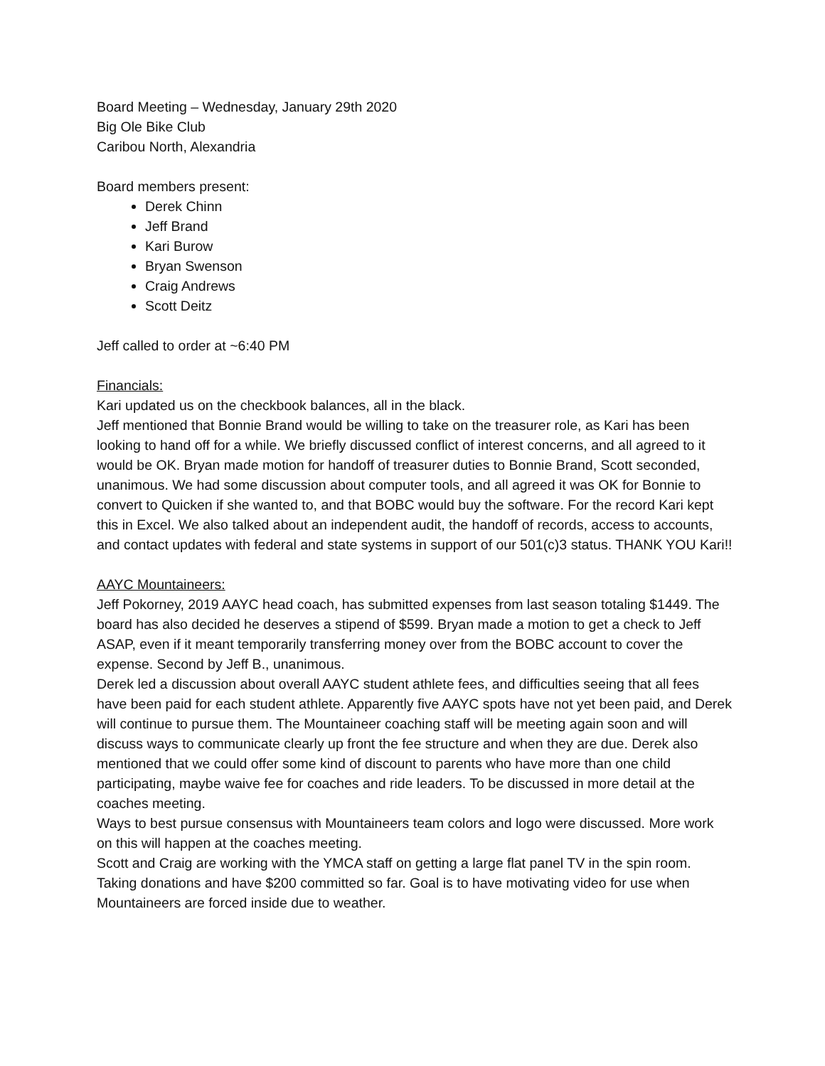Board Meeting – Wednesday, January 29th 2020
Big Ole Bike Club
Caribou North, Alexandria
Board members present:
Derek Chinn
Jeff Brand
Kari Burow
Bryan Swenson
Craig Andrews
Scott Deitz
Jeff called to order at ~6:40 PM
Financials:
Kari updated us on the checkbook balances, all in the black.
Jeff mentioned that Bonnie Brand would be willing to take on the treasurer role, as Kari has been looking to hand off for a while. We briefly discussed conflict of interest concerns, and all agreed to it would be OK. Bryan made motion for handoff of treasurer duties to Bonnie Brand, Scott seconded, unanimous. We had some discussion about computer tools, and all agreed it was OK for Bonnie to convert to Quicken if she wanted to, and that BOBC would buy the software. For the record Kari kept this in Excel. We also talked about an independent audit, the handoff of records, access to accounts, and contact updates with federal and state systems in support of our 501(c)3 status. THANK YOU Kari!!
AAYC Mountaineers:
Jeff Pokorney, 2019 AAYC head coach, has submitted expenses from last season totaling $1449. The board has also decided he deserves a stipend of $599. Bryan made a motion to get a check to Jeff ASAP, even if it meant temporarily transferring money over from the BOBC account to cover the expense. Second by Jeff B., unanimous.
Derek led a discussion about overall AAYC student athlete fees, and difficulties seeing that all fees have been paid for each student athlete. Apparently five AAYC spots have not yet been paid, and Derek will continue to pursue them. The Mountaineer coaching staff will be meeting again soon and will discuss ways to communicate clearly up front the fee structure and when they are due. Derek also mentioned that we could offer some kind of discount to parents who have more than one child participating, maybe waive fee for coaches and ride leaders. To be discussed in more detail at the coaches meeting.
Ways to best pursue consensus with Mountaineers team colors and logo were discussed. More work on this will happen at the coaches meeting.
Scott and Craig are working with the YMCA staff on getting a large flat panel TV in the spin room. Taking donations and have $200 committed so far. Goal is to have motivating video for use when Mountaineers are forced inside due to weather.